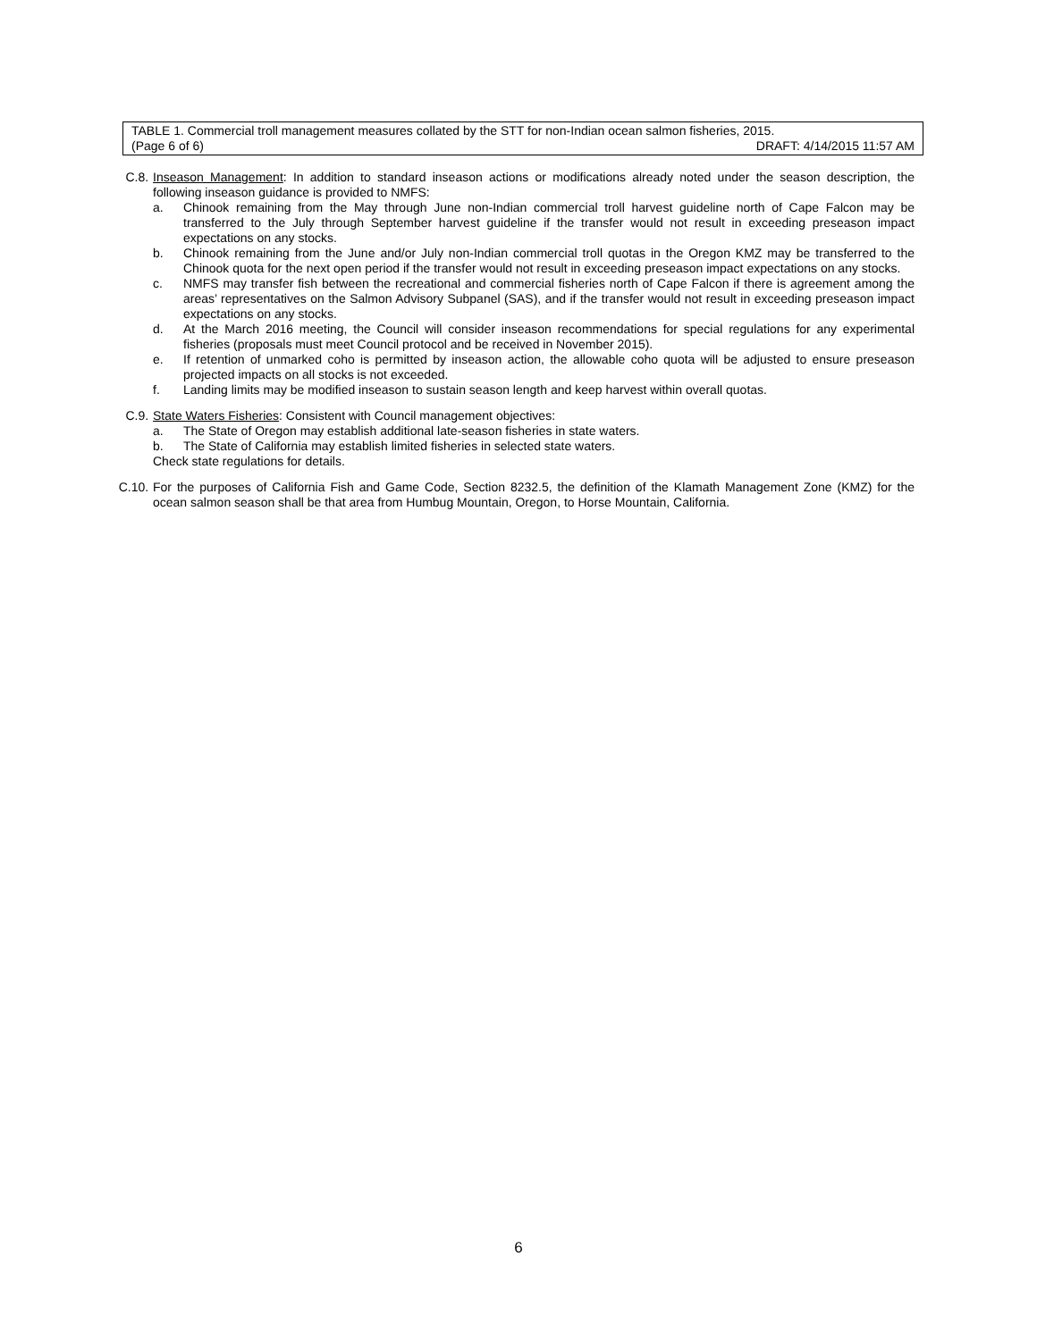TABLE 1. Commercial troll management measures collated by the STT for non-Indian ocean salmon fisheries, 2015.
(Page 6 of 6) DRAFT: 4/14/2015 11:57 AM
C.8. Inseason Management: In addition to standard inseason actions or modifications already noted under the season description, the following inseason guidance is provided to NMFS:
a. Chinook remaining from the May through June non-Indian commercial troll harvest guideline north of Cape Falcon may be transferred to the July through September harvest guideline if the transfer would not result in exceeding preseason impact expectations on any stocks.
b. Chinook remaining from the June and/or July non-Indian commercial troll quotas in the Oregon KMZ may be transferred to the Chinook quota for the next open period if the transfer would not result in exceeding preseason impact expectations on any stocks.
c. NMFS may transfer fish between the recreational and commercial fisheries north of Cape Falcon if there is agreement among the areas’ representatives on the Salmon Advisory Subpanel (SAS), and if the transfer would not result in exceeding preseason impact expectations on any stocks.
d. At the March 2016 meeting, the Council will consider inseason recommendations for special regulations for any experimental fisheries (proposals must meet Council protocol and be received in November 2015).
e. If retention of unmarked coho is permitted by inseason action, the allowable coho quota will be adjusted to ensure preseason projected impacts on all stocks is not exceeded.
f. Landing limits may be modified inseason to sustain season length and keep harvest within overall quotas.
C.9. State Waters Fisheries: Consistent with Council management objectives:
a. The State of Oregon may establish additional late-season fisheries in state waters.
b. The State of California may establish limited fisheries in selected state waters.
Check state regulations for details.
C.10. For the purposes of California Fish and Game Code, Section 8232.5, the definition of the Klamath Management Zone (KMZ) for the ocean salmon season shall be that area from Humbug Mountain, Oregon, to Horse Mountain, California.
6